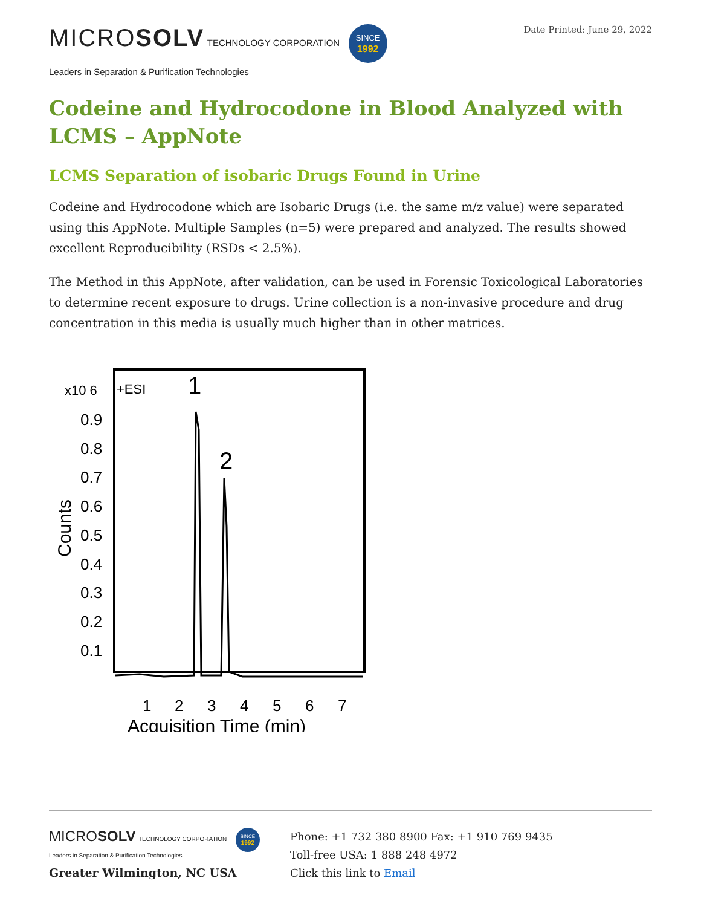MICROSOLV TECHNOLOGY CORPORATION SINCE
1992
Leaders in Separation & Purification Technologies
Date Printed: June 29, 2022
Codeine and Hydrocodone in Blood Analyzed with LCMS – AppNote
LCMS Separation of isobaric Drugs Found in Urine
Codeine and Hydrocodone which are Isobaric Drugs (i.e. the same m/z value) were separated using this AppNote. Multiple Samples (n=5) were prepared and analyzed. The results showed excellent Reproducibility (RSDs < 2.5%).
The Method in this AppNote, after validation, can be used in Forensic Toxicological Laboratories to determine recent exposure to drugs. Urine collection is a non-invasive procedure and drug concentration in this media is usually much higher than in other matrices.
x10 6
+ESI
0.9
0.8
0.7
0.6
0.5
0.4
0.3
0.2
0.1
Counts
1
2
1
2
3
4
5
6
7
Acquisition Time (min)
MICROSOLV TECHNOLOGY CORPORATION SINCE
1992
Leaders in Separation & Purification Technologies
Greater Wilmington, NC USA
Phone: +1 732 380 8900 Fax: +1 910 769 9435
Toll-free USA: 1 888 248 4972
Click this link to Email